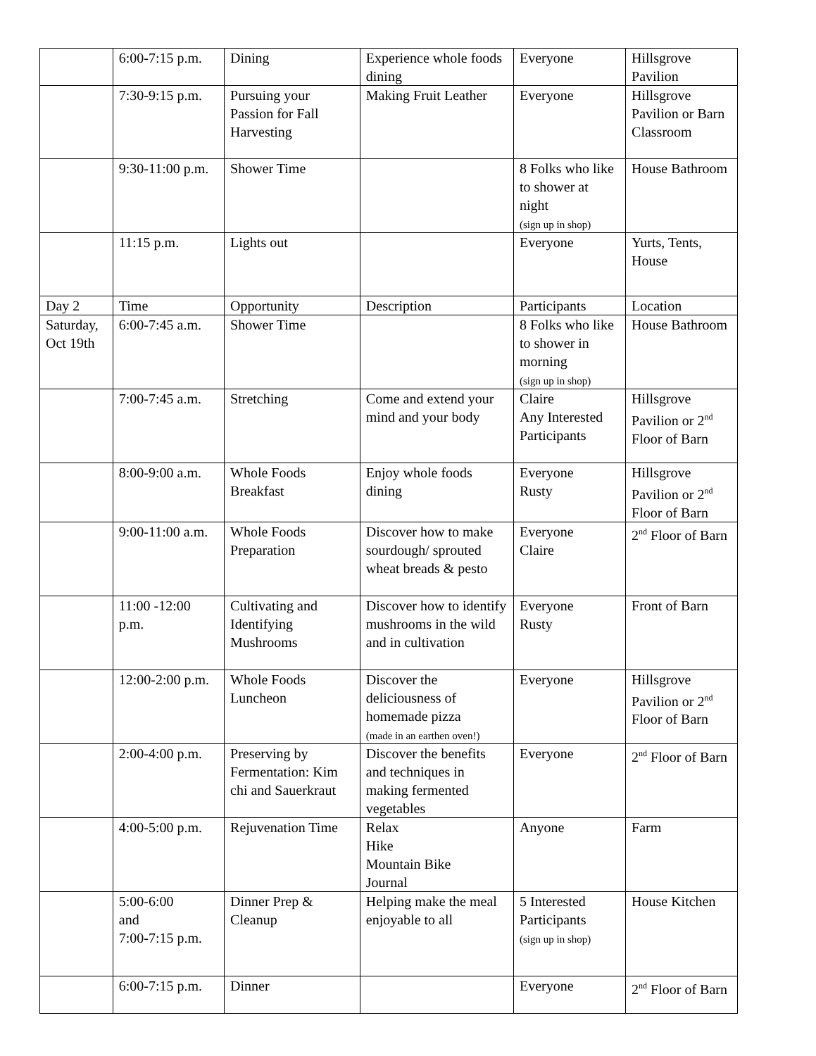| | 6:00-7:15 p.m. | Dining | Experience whole foods dining | Everyone | Hillsgrove Pavilion |
| | 7:30-9:15 p.m. | Pursuing your Passion for Fall Harvesting | Making Fruit Leather | Everyone | Hillsgrove Pavilion or Barn Classroom |
| | 9:30-11:00 p.m. | Shower Time | | 8 Folks who like to shower at night (sign up in shop) | House Bathroom |
| | 11:15 p.m. | Lights out | | Everyone | Yurts, Tents, House |
| Day 2 | Time | Opportunity | Description | Participants | Location |
| Saturday, Oct 19th | 6:00-7:45 a.m. | Shower Time | | 8 Folks who like to shower in morning (sign up in shop) | House Bathroom |
| | 7:00-7:45 a.m. | Stretching | Come and extend your mind and your body | Claire Any Interested Participants | Hillsgrove Pavilion or 2<sup>nd</sup> Floor of Barn |
| | 8:00-9:00 a.m. | Whole Foods Breakfast | Enjoy whole foods dining | Everyone Rusty | Hillsgrove Pavilion or 2<sup>nd</sup> Floor of Barn |
| | 9:00-11:00 a.m. | Whole Foods Preparation | Discover how to make sourdough/ sprouted wheat breads & pesto | Everyone Claire | 2<sup>nd</sup> Floor of Barn |
| | 11:00 -12:00 p.m. | Cultivating and Identifying Mushrooms | Discover how to identify mushrooms in the wild and in cultivation | Everyone Rusty | Front of Barn |
| | 12:00-2:00 p.m. | Whole Foods Luncheon | Discover the deliciousness of homemade pizza (made in an earthen oven!) | Everyone | Hillsgrove Pavilion or 2<sup>nd</sup> Floor of Barn |
| | 2:00-4:00 p.m. | Preserving by Fermentation: Kim chi and Sauerkraut | Discover the benefits and techniques in making fermented vegetables | Everyone | 2<sup>nd</sup> Floor of Barn |
| | 4:00-5:00 p.m. | Rejuvenation Time | Relax Hike Mountain Bike Journal | Anyone | Farm |
| | 5:00-6:00 and 7:00-7:15 p.m. | Dinner Prep & Cleanup | Helping make the meal enjoyable to all | 5 Interested Participants (sign up in shop) | House Kitchen |
| | 6:00-7:15 p.m. | Dinner | | Everyone | 2<sup>nd</sup> Floor of Barn |